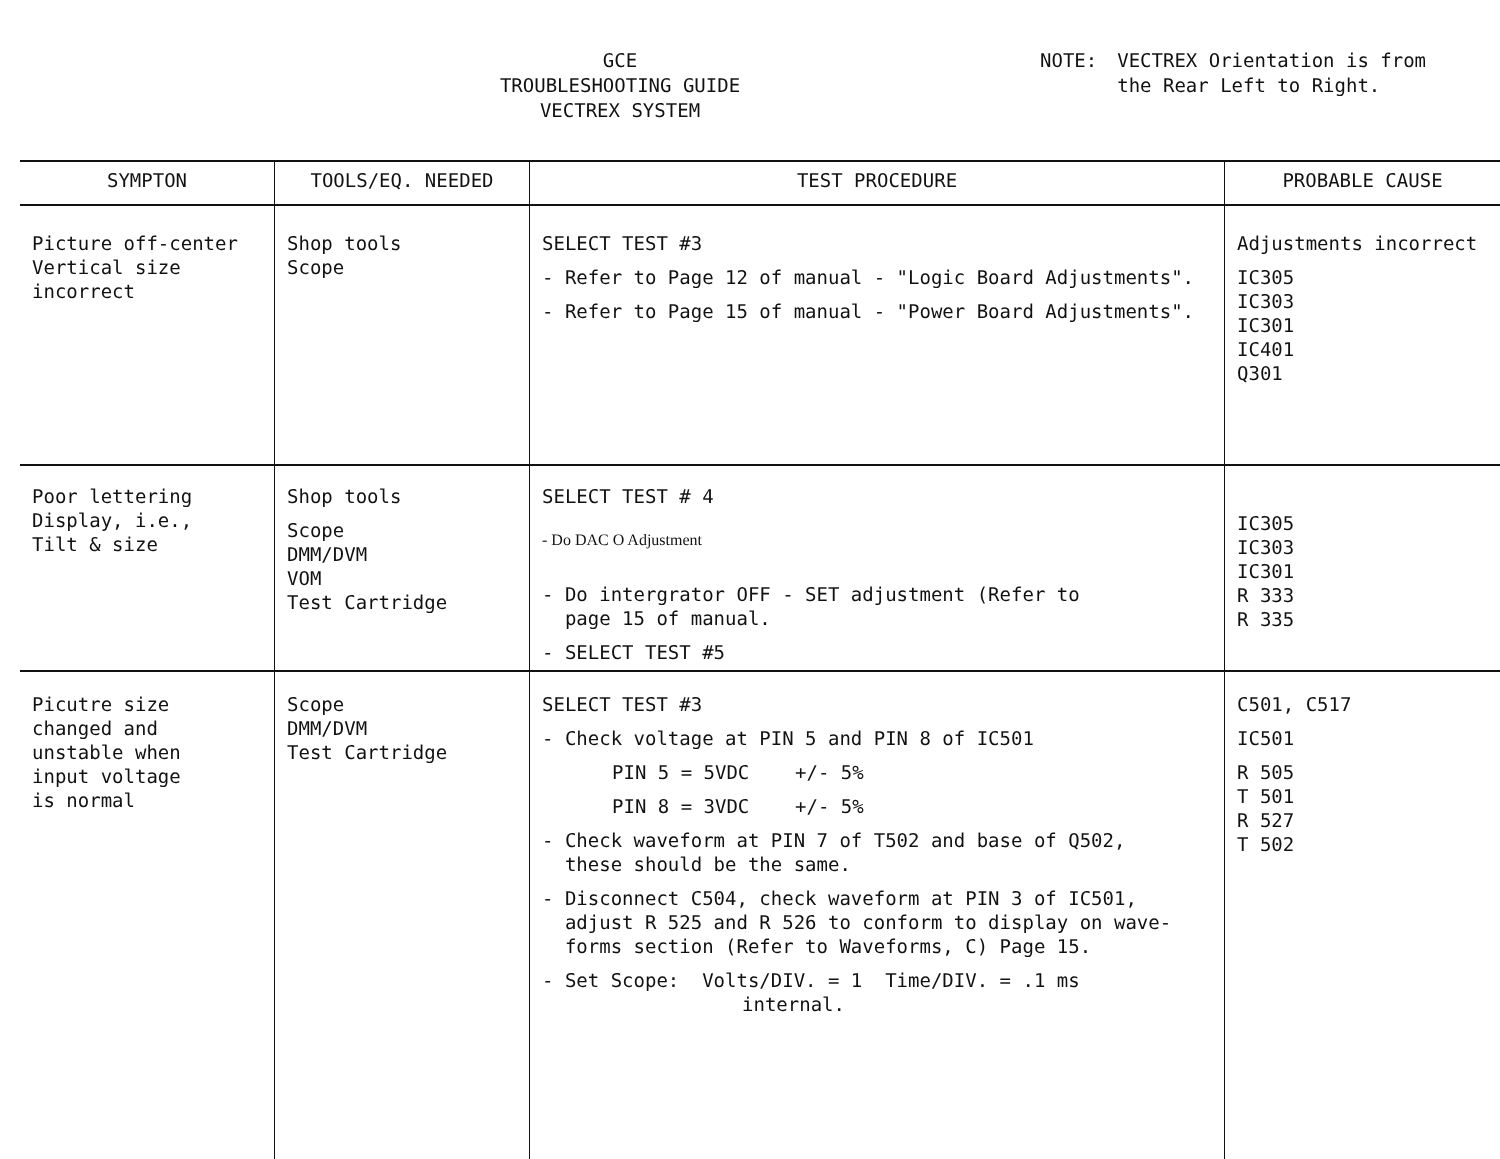GCE
TROUBLESHOOTING GUIDE
VECTREX SYSTEM
NOTE: VECTREX Orientation is from
the Rear Left to Right.
| SYMPTON | TOOLS/EQ. NEEDED | TEST PROCEDURE | PROBABLE CAUSE |
| --- | --- | --- | --- |
| Picture off-center Vertical size incorrect | Shop tools Scope | SELECT TEST #3 - Refer to Page 12 of manual - "Logic Board Adjustments". - Refer to Page 15 of manual - "Power Board Adjustments". | Adjustments incorrect IC305 IC303 IC301 IC401 Q301 |
| Poor lettering Display, i.e., Tilt & size | Shop tools Scope DMM/DVM VOM Test Cartridge | SELECT TEST # 4 - Do DAC O Adjustment - Do intergrator OFF - SET adjustment (Refer to page 15 of manual. - SELECT TEST #5 | IC305 IC303 IC301 R 333 R 335 |
| Picutre size changed and unstable when input voltage is normal | Scope DMM/DVM Test Cartridge | SELECT TEST #3 - Check voltage at PIN 5 and PIN 8 of IC501 PIN 5 = 5VDC +/- 5% PIN 8 = 3VDC +/- 5% - Check waveform at PIN 7 of T502 and base of Q502, these should be the same. - Disconnect C504, check waveform at PIN 3 of IC501, adjust R 525 and R 526 to conform to display on wave- forms section (Refer to Waveforms, C) Page 15. - Set Scope: Volts/DIV. = 1 Time/DIV. = .1 ms internal. | C501, C517 IC501 R 505 T 501 R 527 T 502 |